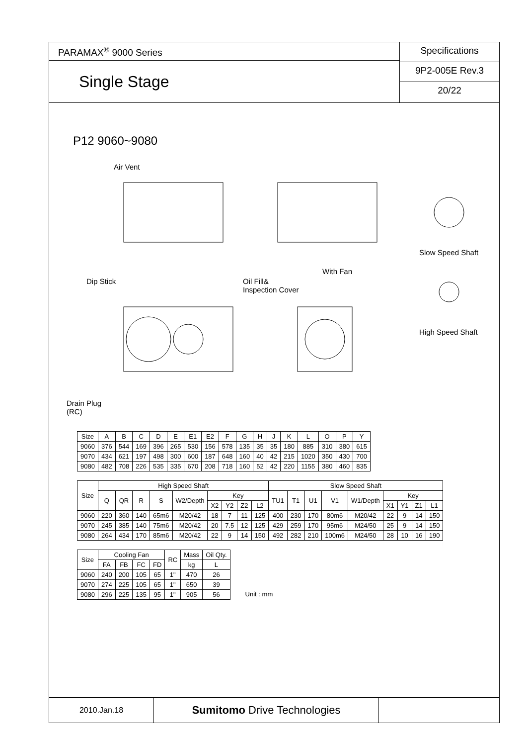PARAMAX<sup>®</sup> 9000 Series
Single Stage
Specifications
9P2-005E Rev.3
20/22
P12 9060~9080
Air Vent
With Fan
Slow Speed Shaft
High Speed Shaft
Dip Stick Oil Fill&
Inspection Cover
Drain Plug
(RC)
| Size | A | B | C | D | E | E1 | E2 | F | G | H | J | K | L | O | P | Y |
| --- | --- | --- | --- | --- | --- | --- | --- | --- | --- | --- | --- | --- | --- | --- | --- | --- |
| 9060 | 376 | 544 | 169 | 396 | 265 | 530 | 156 | 578 | 135 | 35 | 35 | 180 | 885 | 310 | 380 | 615 |
| 9070 | 434 | 621 | 197 | 498 | 300 | 600 | 187 | 648 | 160 | 40 | 42 | 215 | 1020 | 350 | 430 | 700 |
| 9080 | 482 | 708 | 226 | 535 | 335 | 670 | 208 | 718 | 160 | 52 | 42 | 220 | 1155 | 380 | 460 | 835 |
| Size | High Speed Shaft | | | | | | | | | Slow Speed Shaft | | | | | | | | |
| --- | --- | --- | --- | --- | --- | --- | --- | --- | --- | --- | --- | --- | --- | --- | --- | --- | --- | --- |
| | Q | QR | R | S | W2/Depth | Key | | | | TU1 | T1 | U1 | V1 | W1/Depth | Key | | | |
| | | | | | | X2 | Y2 | Z2 | L2 | | | | | | X1 | Y1 | Z1 | L1 |
| 9060 | 220 | 360 | 140 | 65m6 | M20/42 | 18 | 7 | 11 | 125 | 400 | 230 | 170 | 80m6 | M20/42 | 22 | 9 | 14 | 150 |
| 9070 | 245 | 385 | 140 | 75m6 | M20/42 | 20 | 7.5 | 12 | 125 | 429 | 259 | 170 | 95m6 | M24/50 | 25 | 9 | 14 | 150 |
| 9080 | 264 | 434 | 170 | 85m6 | M20/42 | 22 | 9 | 14 | 150 | 492 | 282 | 210 | 100m6 | M24/50 | 28 | 10 | 16 | 190 |
| Size | Cooling Fan | | | | RC | Mass | Oil Qty. |
| --- | --- | --- | --- | --- | --- | --- | --- |
| | FA | FB | FC | FD | | kg | L |
| 9060 | 240 | 200 | 105 | 65 | 1" | 470 | 26 |
| 9070 | 274 | 225 | 105 | 65 | 1" | 650 | 39 |
| 9080 | 296 | 225 | 135 | 95 | 1" | 905 | 56 |
Unit : mm
2010.Jan.18
Sumitomo Drive Technologies